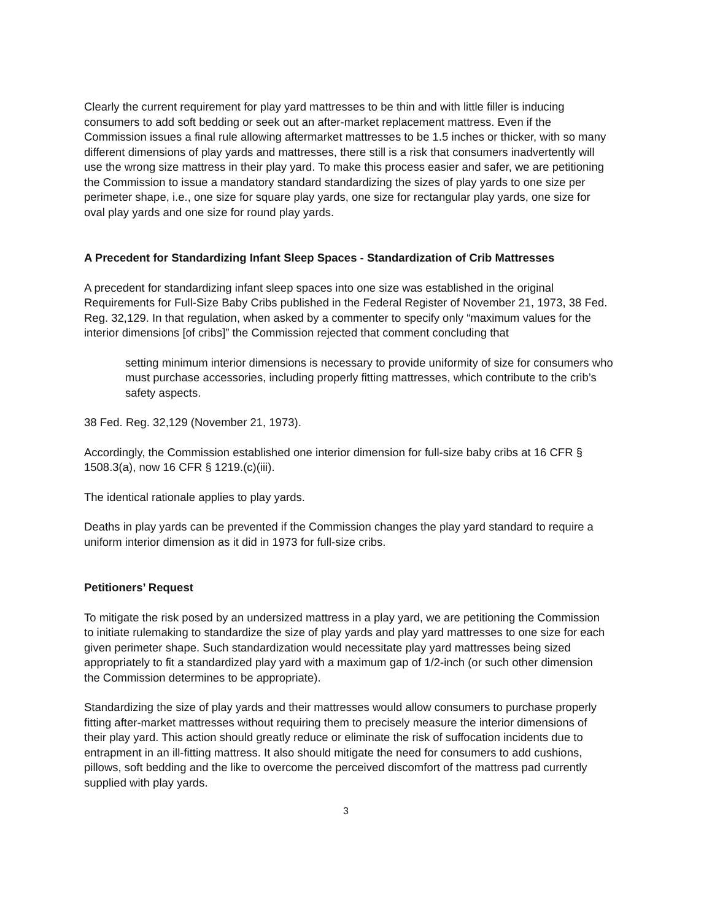Clearly the current requirement for play yard mattresses to be thin and with little filler is inducing consumers to add soft bedding or seek out an after-market replacement mattress. Even if the Commission issues a final rule allowing aftermarket mattresses to be 1.5 inches or thicker, with so many different dimensions of play yards and mattresses, there still is a risk that consumers inadvertently will use the wrong size mattress in their play yard. To make this process easier and safer, we are petitioning the Commission to issue a mandatory standard standardizing the sizes of play yards to one size per perimeter shape, i.e., one size for square play yards, one size for rectangular play yards, one size for oval play yards and one size for round play yards.
A Precedent for Standardizing Infant Sleep Spaces - Standardization of Crib Mattresses
A precedent for standardizing infant sleep spaces into one size was established in the original Requirements for Full-Size Baby Cribs published in the Federal Register of November 21, 1973, 38 Fed. Reg. 32,129. In that regulation, when asked by a commenter to specify only “maximum values for the interior dimensions [of cribs]” the Commission rejected that comment concluding that
setting minimum interior dimensions is necessary to provide uniformity of size for consumers who must purchase accessories, including properly fitting mattresses, which contribute to the crib’s safety aspects.
38 Fed. Reg. 32,129 (November 21, 1973).
Accordingly, the Commission established one interior dimension for full-size baby cribs at 16 CFR § 1508.3(a), now 16 CFR § 1219.(c)(iii).
The identical rationale applies to play yards.
Deaths in play yards can be prevented if the Commission changes the play yard standard to require a uniform interior dimension as it did in 1973 for full-size cribs.
Petitioners’ Request
To mitigate the risk posed by an undersized mattress in a play yard, we are petitioning the Commission to initiate rulemaking to standardize the size of play yards and play yard mattresses to one size for each given perimeter shape. Such standardization would necessitate play yard mattresses being sized appropriately to fit a standardized play yard with a maximum gap of 1/2-inch (or such other dimension the Commission determines to be appropriate).
Standardizing the size of play yards and their mattresses would allow consumers to purchase properly fitting after-market mattresses without requiring them to precisely measure the interior dimensions of their play yard. This action should greatly reduce or eliminate the risk of suffocation incidents due to entrapment in an ill-fitting mattress. It also should mitigate the need for consumers to add cushions, pillows, soft bedding and the like to overcome the perceived discomfort of the mattress pad currently supplied with play yards.
3